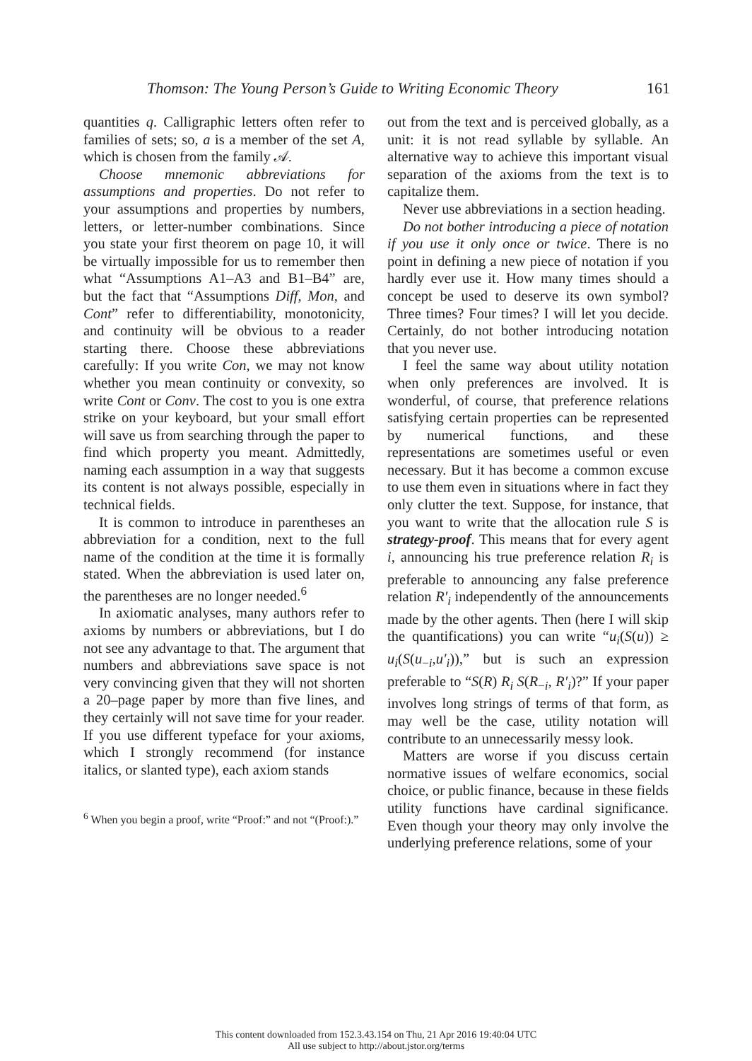Thomson: The Young Person’s Guide to Writing Economic Theory 161
quantities q. Calligraphic letters often refer to families of sets; so, a is a member of the set A, which is chosen from the family 𝒜.
Choose mnemonic abbreviations for assumptions and properties. Do not refer to your assumptions and properties by numbers, letters, or letter-number combinations. Since you state your first theorem on page 10, it will be virtually impossible for us to remember then what “Assumptions A1–A3 and B1–B4” are, but the fact that “Assumptions Diff, Mon, and Cont” refer to differentiability, monotonicity, and continuity will be obvious to a reader starting there. Choose these abbreviations carefully: If you write Con, we may not know whether you mean continuity or convexity, so write Cont or Conv. The cost to you is one extra strike on your keyboard, but your small effort will save us from searching through the paper to find which property you meant. Admittedly, naming each assumption in a way that suggests its content is not always possible, especially in technical fields.
It is common to introduce in parentheses an abbreviation for a condition, next to the full name of the condition at the time it is formally stated. When the abbreviation is used later on, the parentheses are no longer needed.<sup>6</sup>
In axiomatic analyses, many authors refer to axioms by numbers or abbreviations, but I do not see any advantage to that. The argument that numbers and abbreviations save space is not very convincing given that they will not shorten a 20–page paper by more than five lines, and they certainly will not save time for your reader. If you use different typeface for your axioms, which I strongly recommend (for instance italics, or slanted type), each axiom stands
<sup>6</sup> When you begin a proof, write “Proof:” and not “(Proof:).”
out from the text and is perceived globally, as a unit: it is not read syllable by syllable. An alternative way to achieve this important visual separation of the axioms from the text is to capitalize them.
Never use abbreviations in a section heading.
Do not bother introducing a piece of notation if you use it only once or twice. There is no point in defining a new piece of notation if you hardly ever use it. How many times should a concept be used to deserve its own symbol? Three times? Four times? I will let you decide. Certainly, do not bother introducing notation that you never use.
I feel the same way about utility notation when only preferences are involved. It is wonderful, of course, that preference relations satisfying certain properties can be represented by numerical functions, and these representations are sometimes useful or even necessary. But it has become a common excuse to use them even in situations where in fact they only clutter the text. Suppose, for instance, that you want to write that the allocation rule S is strategy-proof. This means that for every agent i, announcing his true preference relation R<sub>i</sub> is preferable to announcing any false preference relation R′<sub>i</sub> independently of the announcements made by the other agents. Then (here I will skip the quantifications) you can write “u<sub>i</sub>(S(u)) ≥ u<sub>i</sub>(S(u<sub>−i</sub>,u′<sub>i</sub>)),” but is such an expression preferable to “S(R) R<sub>i</sub> S(R<sub>−i</sub>, R′<sub>i</sub>)?” If your paper involves long strings of terms of that form, as may well be the case, utility notation will contribute to an unnecessarily messy look.
Matters are worse if you discuss certain normative issues of welfare economics, social choice, or public finance, because in these fields utility functions have cardinal significance. Even though your theory may only involve the underlying preference relations, some of your
This content downloaded from 152.3.43.154 on Thu, 21 Apr 2016 19:40:04 UTC
All use subject to http://about.jstor.org/terms